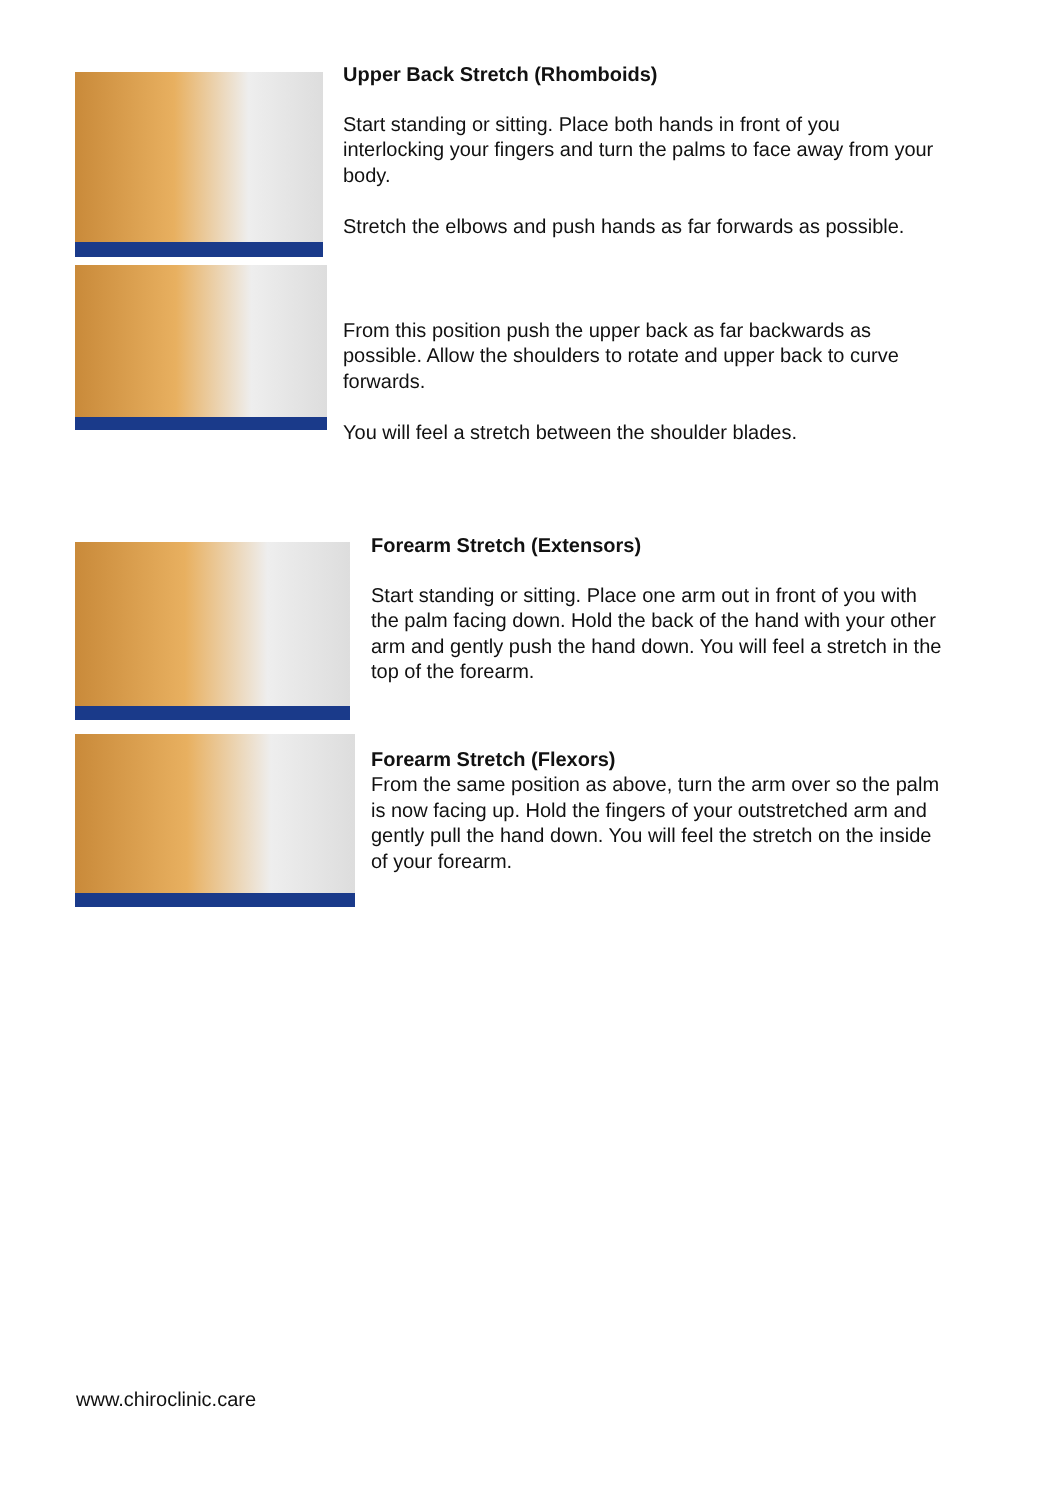Upper Back Stretch (Rhomboids)
Start standing or sitting. Place both hands in front of you
interlocking your fingers and turn the palms to face away from your
body.
Stretch the elbows and push hands as far forwards as possible.
From this position push the upper back as far backwards as
possible. Allow the shoulders to rotate and upper back to curve
forwards.
You will feel a stretch between the shoulder blades.
Forearm Stretch (Extensors)
Start standing or sitting. Place one arm out in front of you with
the palm facing down. Hold the back of the hand with your other
arm and gently push the hand down. You will feel a stretch in the
top of the forearm.
Forearm Stretch (Flexors)
From the same position as above, turn the arm over so the palm
is now facing up. Hold the fingers of your outstretched arm and
gently pull the hand down. You will feel the stretch on the inside
of your forearm.
www.chiroclinic.care